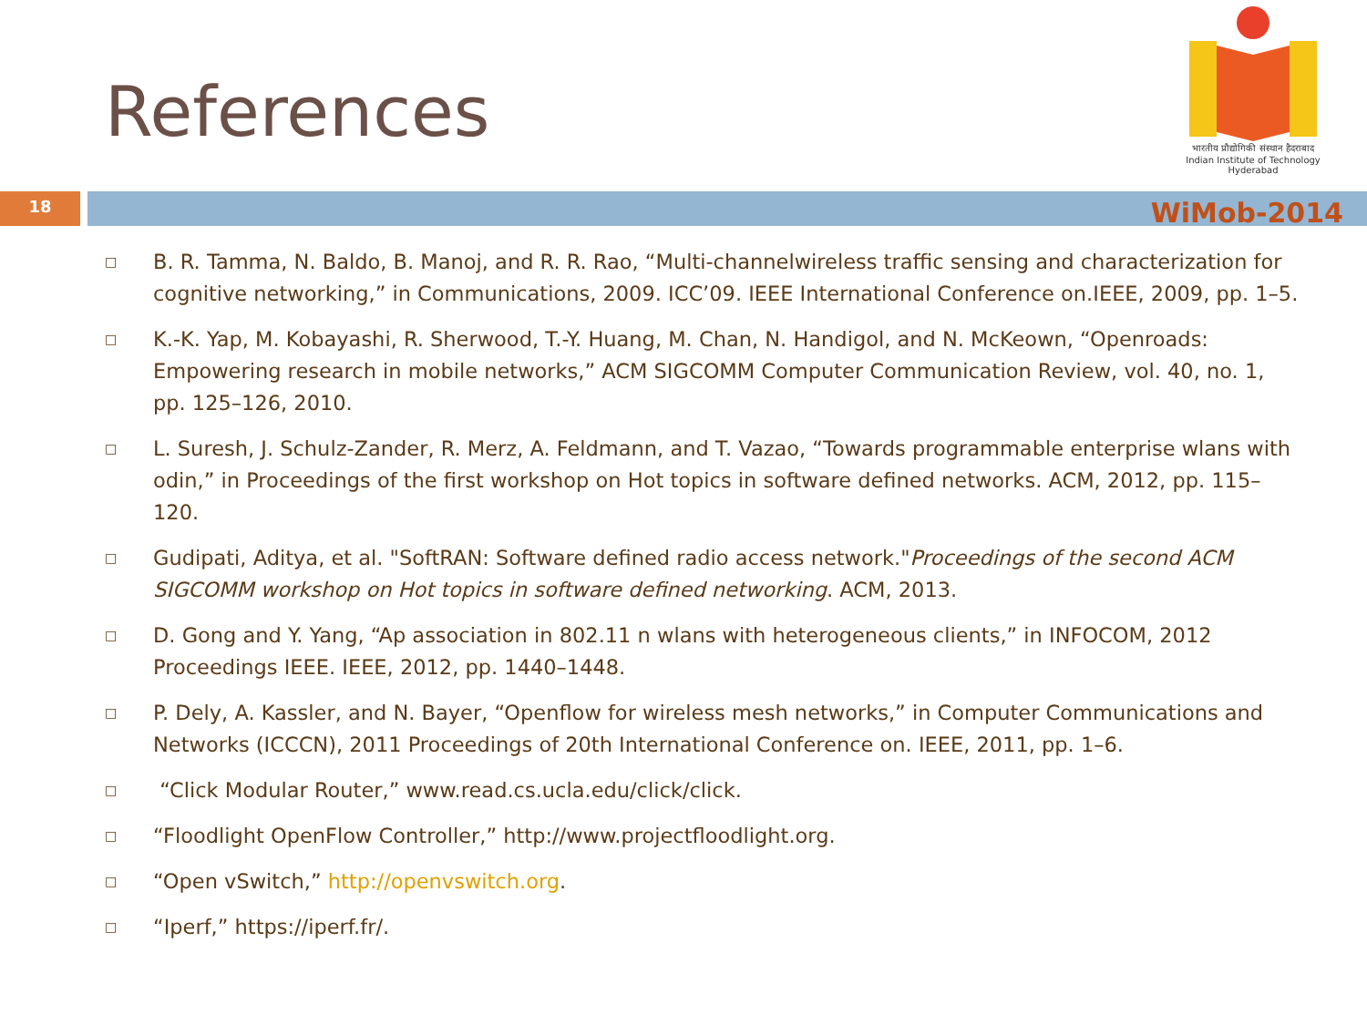References
भारतीय प्रौद्योगिकी संस्थान हैदराबाद
Indian Institute of Technology Hyderabad
18 WiMob-2014
□ B. R. Tamma, N. Baldo, B. Manoj, and R. R. Rao, “Multi-channelwireless traffic sensing and characterization for cognitive networking,” in Communications, 2009. ICC’09. IEEE International Conference on.IEEE, 2009, pp. 1–5.
□ K.-K. Yap, M. Kobayashi, R. Sherwood, T.-Y. Huang, M. Chan, N. Handigol, and N. McKeown, “Openroads: Empowering research in mobile networks,” ACM SIGCOMM Computer Communication Review, vol. 40, no. 1, pp. 125–126, 2010.
□ L. Suresh, J. Schulz-Zander, R. Merz, A. Feldmann, and T. Vazao, “Towards programmable enterprise wlans with odin,” in Proceedings of the first workshop on Hot topics in software defined networks. ACM, 2012, pp. 115–120.
□ Gudipati, Aditya, et al. "SoftRAN: Software defined radio access network."Proceedings of the second ACM SIGCOMM workshop on Hot topics in software defined networking. ACM, 2013.
□ D. Gong and Y. Yang, “Ap association in 802.11 n wlans with heterogeneous clients,” in INFOCOM, 2012 Proceedings IEEE. IEEE, 2012, pp. 1440–1448.
□ P. Dely, A. Kassler, and N. Bayer, “Openflow for wireless mesh networks,” in Computer Communications and Networks (ICCCN), 2011 Proceedings of 20th International Conference on. IEEE, 2011, pp. 1–6.
□ “Click Modular Router,” www.read.cs.ucla.edu/click/click.
□ “Floodlight OpenFlow Controller,” http://www.projectfloodlight.org.
□ “Open vSwitch,” http://openvswitch.org.
□ “Iperf,” https://iperf.fr/.